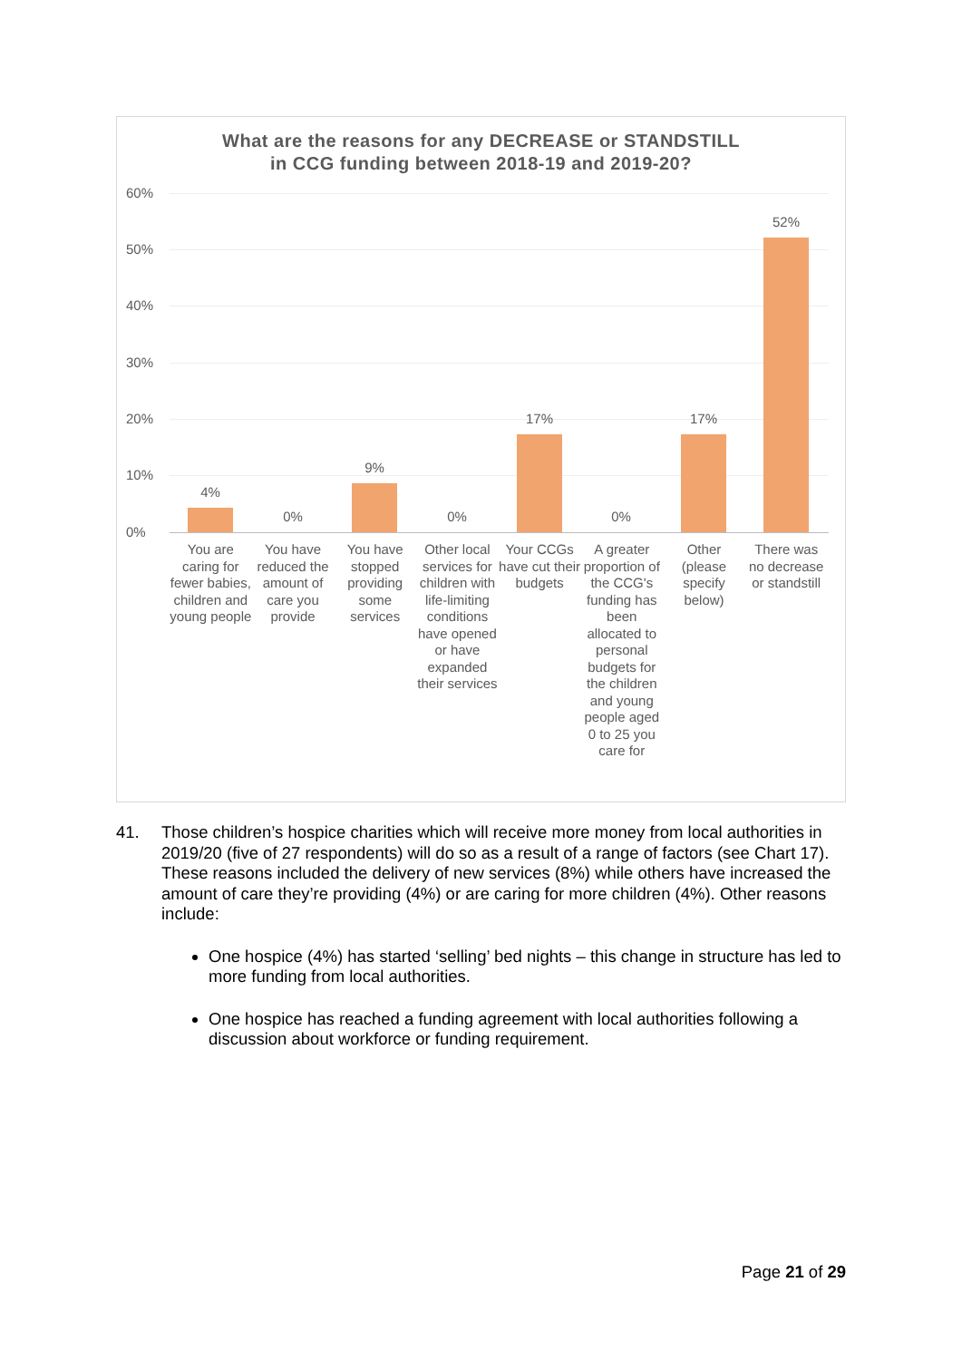What are the reasons for any DECREASE or STANDSTILL
in CCG funding between 2018-19 and 2019-20?
60%
50%
40%
30%
20%
10%
0%
4%
0%
9%
0%
17%
0%
17%
52%
You are caring for fewer babies, children and young people
You have reduced the amount of care you provide
You have stopped providing some services
Other local services for children with life-limiting conditions have opened or have expanded their services
Your CCGs have cut their budgets
A greater proportion of the CCG's funding has been allocated to personal budgets for the children and young people aged 0 to 25 you care for
Other (please specify below)
There was no decrease or standstill
41.
Those children’s hospice charities which will receive more money from local authorities in 2019/20 (five of 27 respondents) will do so as a result of a range of factors (see Chart 17). These reasons included the delivery of new services (8%) while others have increased the amount of care they’re providing (4%) or are caring for more children (4%). Other reasons include:
One hospice (4%) has started ‘selling’ bed nights – this change in structure has led to more funding from local authorities.
One hospice has reached a funding agreement with local authorities following a discussion about workforce or funding requirement.
Page 21 of 29